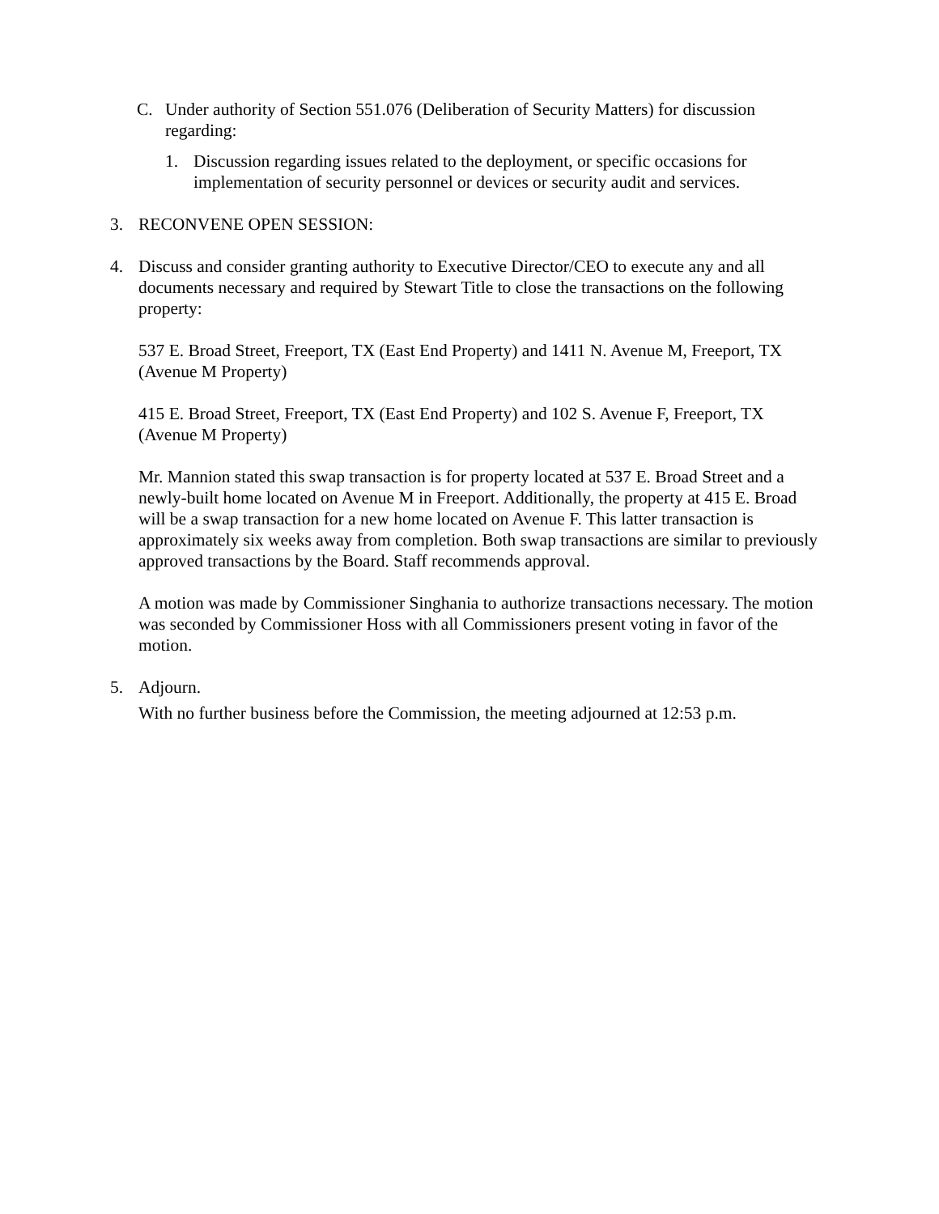C. Under authority of Section 551.076 (Deliberation of Security Matters) for discussion regarding:
1. Discussion regarding issues related to the deployment, or specific occasions for implementation of security personnel or devices or security audit and services.
3. RECONVENE OPEN SESSION:
4. Discuss and consider granting authority to Executive Director/CEO to execute any and all documents necessary and required by Stewart Title to close the transactions on the following property:
537 E. Broad Street, Freeport, TX (East End Property) and 1411 N. Avenue M, Freeport, TX (Avenue M Property)
415 E. Broad Street, Freeport, TX (East End Property) and 102 S. Avenue F, Freeport, TX (Avenue M Property)
Mr. Mannion stated this swap transaction is for property located at 537 E. Broad Street and a newly-built home located on Avenue M in Freeport. Additionally, the property at 415 E. Broad will be a swap transaction for a new home located on Avenue F. This latter transaction is approximately six weeks away from completion. Both swap transactions are similar to previously approved transactions by the Board. Staff recommends approval.
A motion was made by Commissioner Singhania to authorize transactions necessary. The motion was seconded by Commissioner Hoss with all Commissioners present voting in favor of the motion.
5. Adjourn.
With no further business before the Commission, the meeting adjourned at 12:53 p.m.